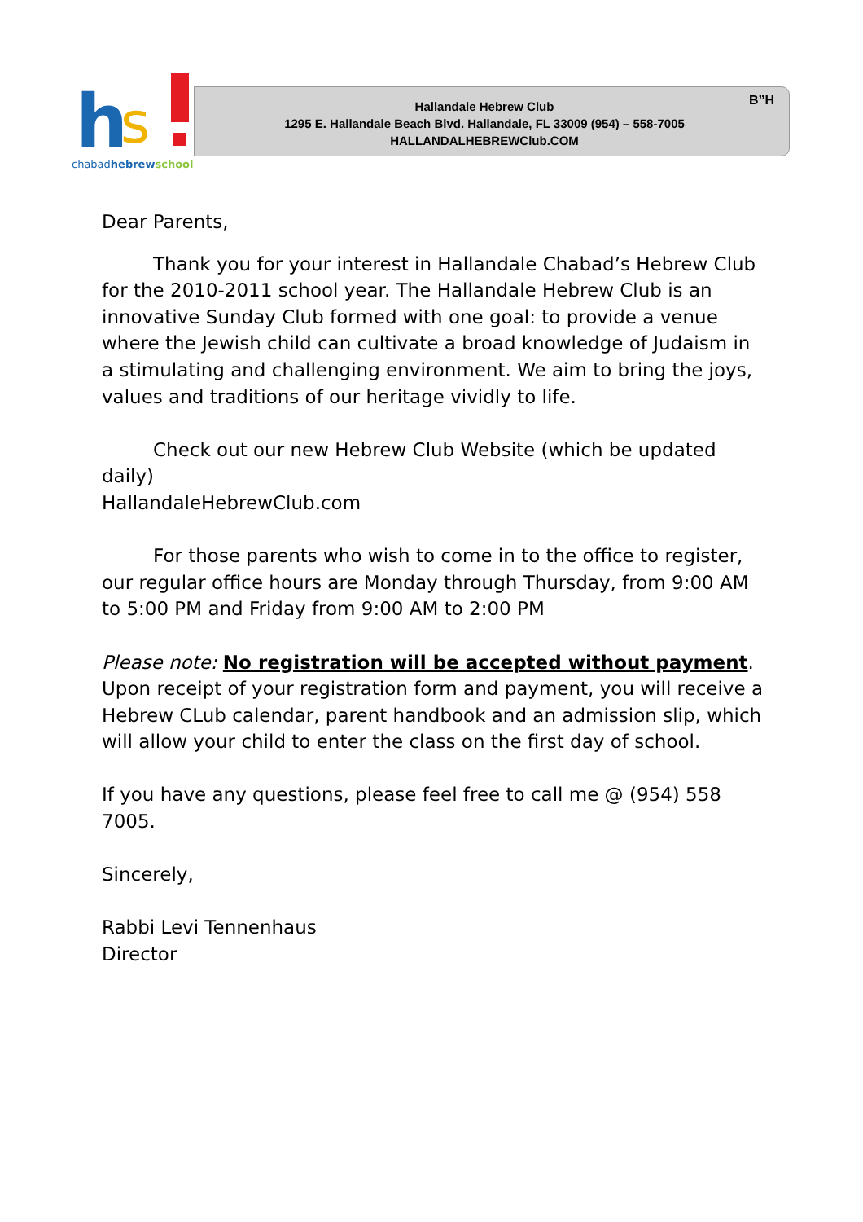h
s
chabadhebrewschool
Hallandale Hebrew Club
1295 E. Hallandale Beach Blvd. Hallandale, FL 33009 (954) – 558-7005
HALLANDALHEBREWClub.COM
B”H
Dear Parents,
Thank you for your interest in Hallandale Chabad’s Hebrew Club for the 2010-2011 school year. The Hallandale Hebrew Club is an innovative Sunday Club formed with one goal: to provide a venue where the Jewish child can cultivate a broad knowledge of Judaism in a stimulating and challenging environment. We aim to bring the joys, values and traditions of our heritage vividly to life.
Check out our new Hebrew Club Website (which be updated daily)
HallandaleHebrewClub.com
For those parents who wish to come in to the office to register, our regular office hours are Monday through Thursday, from 9:00 AM to 5:00 PM and Friday from 9:00 AM to 2:00 PM
Please note: No registration will be accepted without payment. Upon receipt of your registration form and payment, you will receive a Hebrew CLub calendar, parent handbook and an admission slip, which will allow your child to enter the class on the first day of school.
If you have any questions, please feel free to call me @ (954) 558 7005.
Sincerely,
Rabbi Levi Tennenhaus
Director